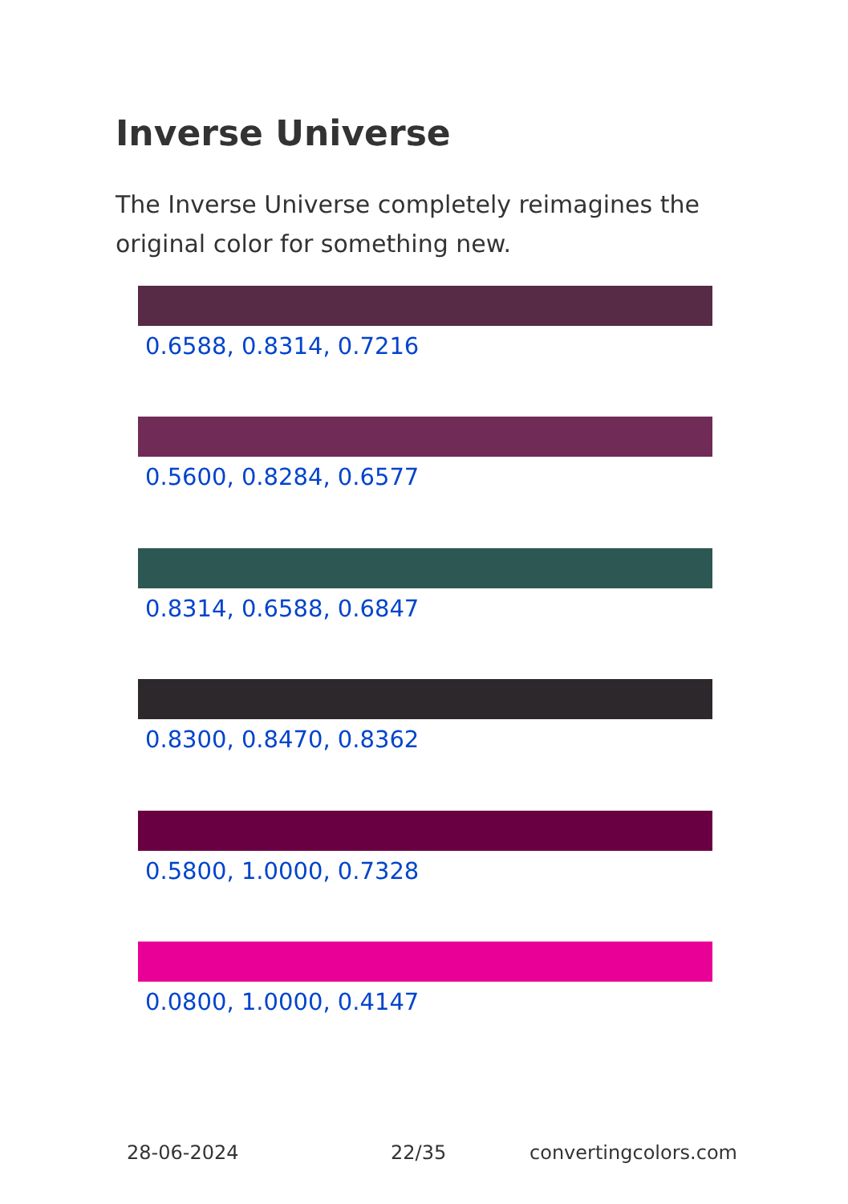Inverse Universe
The Inverse Universe completely reimagines the original color for something new.
0.6588, 0.8314, 0.7216
0.5600, 0.8284, 0.6577
0.8314, 0.6588, 0.6847
0.8300, 0.8470, 0.8362
0.5800, 1.0000, 0.7328
0.0800, 1.0000, 0.4147
28-06-2024 22/35 convertingcolors.com